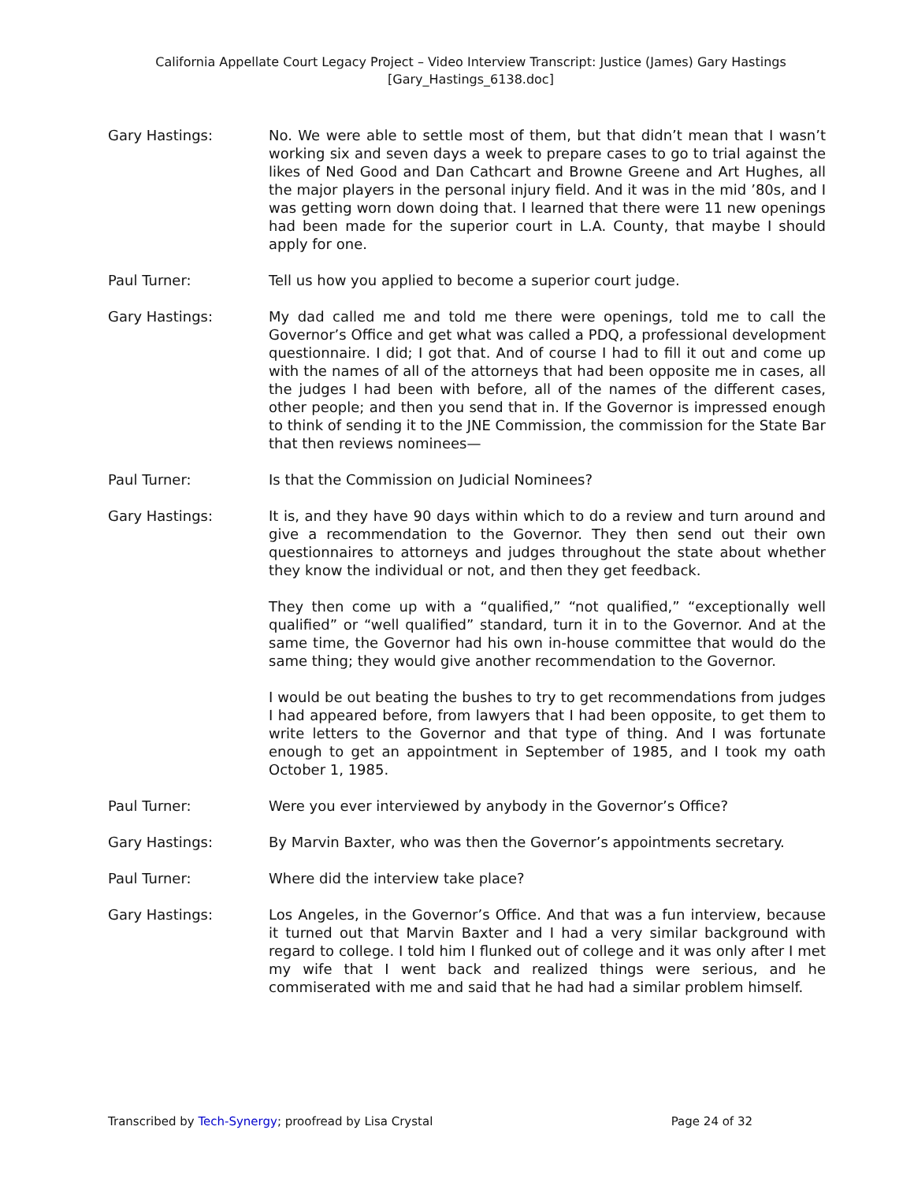California Appellate Court Legacy Project – Video Interview Transcript: Justice (James) Gary Hastings
[Gary_Hastings_6138.doc]
Gary Hastings: No. We were able to settle most of them, but that didn’t mean that I wasn’t working six and seven days a week to prepare cases to go to trial against the likes of Ned Good and Dan Cathcart and Browne Greene and Art Hughes, all the major players in the personal injury field. And it was in the mid ’80s, and I was getting worn down doing that. I learned that there were 11 new openings had been made for the superior court in L.A. County, that maybe I should apply for one.
Paul Turner: Tell us how you applied to become a superior court judge.
Gary Hastings: My dad called me and told me there were openings, told me to call the Governor’s Office and get what was called a PDQ, a professional development questionnaire. I did; I got that. And of course I had to fill it out and come up with the names of all of the attorneys that had been opposite me in cases, all the judges I had been with before, all of the names of the different cases, other people; and then you send that in. If the Governor is impressed enough to think of sending it to the JNE Commission, the commission for the State Bar that then reviews nominees—
Paul Turner: Is that the Commission on Judicial Nominees?
Gary Hastings: It is, and they have 90 days within which to do a review and turn around and give a recommendation to the Governor. They then send out their own questionnaires to attorneys and judges throughout the state about whether they know the individual or not, and then they get feedback.
They then come up with a “qualified,” “not qualified,” “exceptionally well qualified” or “well qualified” standard, turn it in to the Governor. And at the same time, the Governor had his own in-house committee that would do the same thing; they would give another recommendation to the Governor.
I would be out beating the bushes to try to get recommendations from judges I had appeared before, from lawyers that I had been opposite, to get them to write letters to the Governor and that type of thing. And I was fortunate enough to get an appointment in September of 1985, and I took my oath October 1, 1985.
Paul Turner: Were you ever interviewed by anybody in the Governor’s Office?
Gary Hastings: By Marvin Baxter, who was then the Governor’s appointments secretary.
Paul Turner: Where did the interview take place?
Gary Hastings: Los Angeles, in the Governor’s Office. And that was a fun interview, because it turned out that Marvin Baxter and I had a very similar background with regard to college. I told him I flunked out of college and it was only after I met my wife that I went back and realized things were serious, and he commiserated with me and said that he had had a similar problem himself.
Transcribed by Tech-Synergy; proofread by Lisa Crystal Page 24 of 32